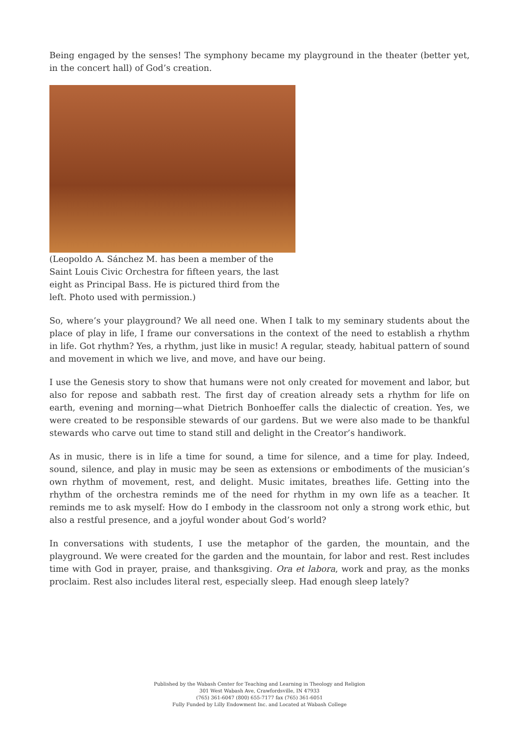Being engaged by the senses! The symphony became my playground in the theater (better yet, in the concert hall) of God’s creation.
(Leopoldo A. Sánchez M. has been a member of the Saint Louis Civic Orchestra for fifteen years, the last eight as Principal Bass. He is pictured third from the left. Photo used with permission.)
So, where’s your playground? We all need one. When I talk to my seminary students about the place of play in life, I frame our conversations in the context of the need to establish a rhythm in life. Got rhythm? Yes, a rhythm, just like in music! A regular, steady, habitual pattern of sound and movement in which we live, and move, and have our being.
I use the Genesis story to show that humans were not only created for movement and labor, but also for repose and sabbath rest. The first day of creation already sets a rhythm for life on earth, evening and morning—what Dietrich Bonhoeffer calls the dialectic of creation. Yes, we were created to be responsible stewards of our gardens. But we were also made to be thankful stewards who carve out time to stand still and delight in the Creator’s handiwork.
As in music, there is in life a time for sound, a time for silence, and a time for play. Indeed, sound, silence, and play in music may be seen as extensions or embodiments of the musician’s own rhythm of movement, rest, and delight. Music imitates, breathes life. Getting into the rhythm of the orchestra reminds me of the need for rhythm in my own life as a teacher. It reminds me to ask myself: How do I embody in the classroom not only a strong work ethic, but also a restful presence, and a joyful wonder about God’s world?
In conversations with students, I use the metaphor of the garden, the mountain, and the playground. We were created for the garden and the mountain, for labor and rest. Rest includes time with God in prayer, praise, and thanksgiving. Ora et labora, work and pray, as the monks proclaim. Rest also includes literal rest, especially sleep. Had enough sleep lately?
Published by the Wabash Center for Teaching and Learning in Theology and Religion
301 West Wabash Ave, Crawfordsville, IN 47933
(765) 361-6047 (800) 655-7177 fax (765) 361-6051
Fully Funded by Lilly Endowment Inc. and Located at Wabash College